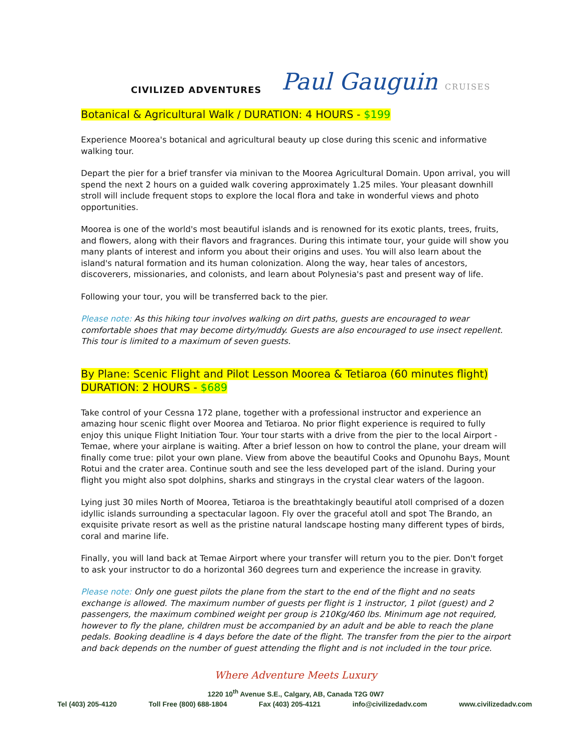CIVILIZED ADVENTURES
Paul Gauguin CRUISES
Botanical & Agricultural Walk / DURATION: 4 HOURS - $199
Experience Moorea's botanical and agricultural beauty up close during this scenic and informative walking tour.
Depart the pier for a brief transfer via minivan to the Moorea Agricultural Domain. Upon arrival, you will spend the next 2 hours on a guided walk covering approximately 1.25 miles. Your pleasant downhill stroll will include frequent stops to explore the local flora and take in wonderful views and photo opportunities.
Moorea is one of the world's most beautiful islands and is renowned for its exotic plants, trees, fruits, and flowers, along with their flavors and fragrances. During this intimate tour, your guide will show you many plants of interest and inform you about their origins and uses. You will also learn about the island's natural formation and its human colonization. Along the way, hear tales of ancestors, discoverers, missionaries, and colonists, and learn about Polynesia's past and present way of life.
Following your tour, you will be transferred back to the pier.
Please note: As this hiking tour involves walking on dirt paths, guests are encouraged to wear comfortable shoes that may become dirty/muddy. Guests are also encouraged to use insect repellent. This tour is limited to a maximum of seven guests.
By Plane: Scenic Flight and Pilot Lesson Moorea & Tetiaroa (60 minutes flight)
DURATION: 2 HOURS - $689
Take control of your Cessna 172 plane, together with a professional instructor and experience an amazing hour scenic flight over Moorea and Tetiaroa. No prior flight experience is required to fully enjoy this unique Flight Initiation Tour. Your tour starts with a drive from the pier to the local Airport - Temae, where your airplane is waiting. After a brief lesson on how to control the plane, your dream will finally come true: pilot your own plane. View from above the beautiful Cooks and Opunohu Bays, Mount Rotui and the crater area. Continue south and see the less developed part of the island. During your flight you might also spot dolphins, sharks and stingrays in the crystal clear waters of the lagoon.
Lying just 30 miles North of Moorea, Tetiaroa is the breathtakingly beautiful atoll comprised of a dozen idyllic islands surrounding a spectacular lagoon. Fly over the graceful atoll and spot The Brando, an exquisite private resort as well as the pristine natural landscape hosting many different types of birds, coral and marine life.
Finally, you will land back at Temae Airport where your transfer will return you to the pier. Don't forget to ask your instructor to do a horizontal 360 degrees turn and experience the increase in gravity.
Please note: Only one guest pilots the plane from the start to the end of the flight and no seats exchange is allowed. The maximum number of guests per flight is 1 instructor, 1 pilot (guest) and 2 passengers, the maximum combined weight per group is 210Kg/460 lbs. Minimum age not required, however to fly the plane, children must be accompanied by an adult and be able to reach the plane pedals. Booking deadline is 4 days before the date of the flight. The transfer from the pier to the airport and back depends on the number of guest attending the flight and is not included in the tour price.
Where Adventure Meets Luxury
1220 10<sup>th</sup> Avenue S.E., Calgary, AB, Canada T2G 0W7
Tel (403) 205-4120 Toll Free (800) 688-1804 Fax (403) 205-4121 info@civilizedadv.com www.civilizedadv.com